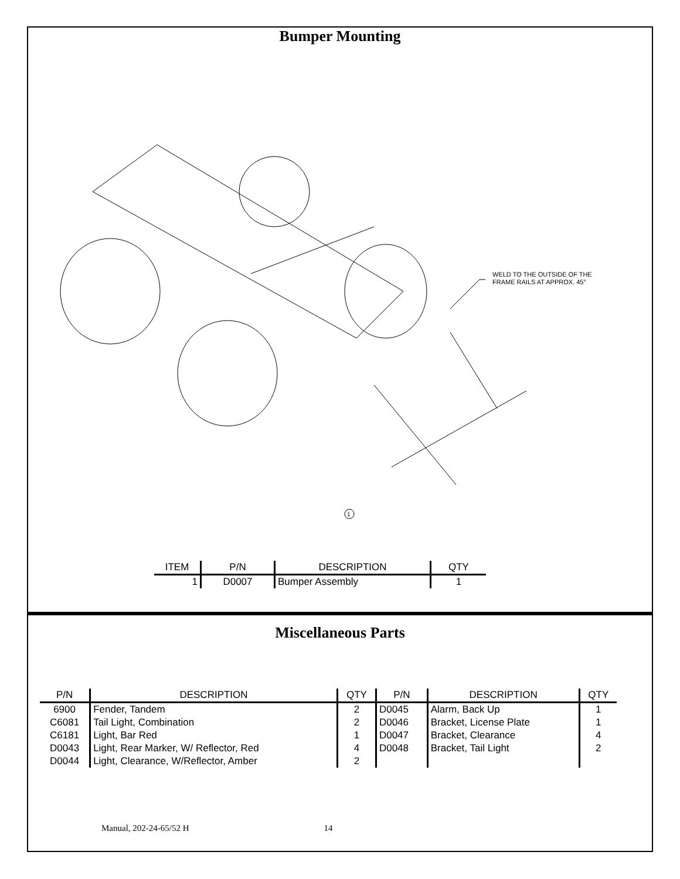Bumper Mounting
WELD TO THE OUTSIDE OF THE
FRAME RAILS AT APPROX. 45°
1
| ITEM | P/N | DESCRIPTION | QTY |
| --- | --- | --- | --- |
| 1 | D0007 | Bumper Assembly | 1 |
Miscellaneous Parts
| P/N | DESCRIPTION | QTY | P/N | DESCRIPTION | QTY |
| --- | --- | --- | --- | --- | --- |
| 6900 | Fender, Tandem | 2 | D0045 | Alarm, Back Up | 1 |
| C6081 | Tail Light, Combination | 2 | D0046 | Bracket, License Plate | 1 |
| C6181 | Light, Bar Red | 1 | D0047 | Bracket, Clearance | 4 |
| D0043 | Light, Rear Marker, W/ Reflector, Red | 4 | D0048 | Bracket, Tail Light | 2 |
| D0044 | Light, Clearance, W/Reflector, Amber | 2 | | | |
Manual, 202-24-65/52 H 14